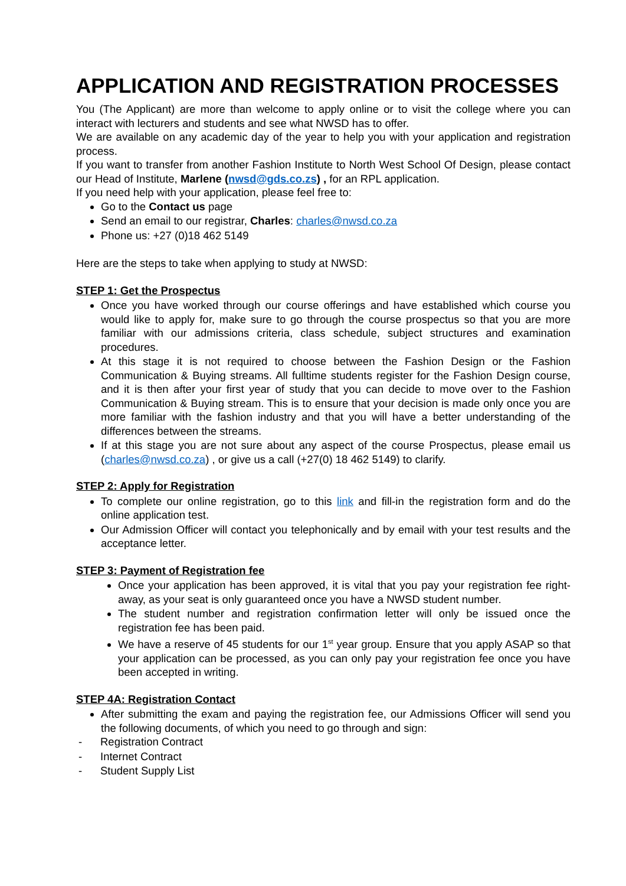APPLICATION AND REGISTRATION PROCESSES
You (The Applicant) are more than welcome to apply online or to visit the college where you can interact with lecturers and students and see what NWSD has to offer.
We are available on any academic day of the year to help you with your application and registration process.
If you want to transfer from another Fashion Institute to North West School Of Design, please contact our Head of Institute, Marlene (nwsd@gds.co.zs) , for an RPL application.
If you need help with your application, please feel free to:
Go to the Contact us page
Send an email to our registrar, Charles: charles@nwsd.co.za
Phone us: +27 (0)18 462 5149
Here are the steps to take when applying to study at NWSD:
STEP 1: Get the Prospectus
Once you have worked through our course offerings and have established which course you would like to apply for, make sure to go through the course prospectus so that you are more familiar with our admissions criteria, class schedule, subject structures and examination procedures.
At this stage it is not required to choose between the Fashion Design or the Fashion Communication & Buying streams. All fulltime students register for the Fashion Design course, and it is then after your first year of study that you can decide to move over to the Fashion Communication & Buying stream. This is to ensure that your decision is made only once you are more familiar with the fashion industry and that you will have a better understanding of the differences between the streams.
If at this stage you are not sure about any aspect of the course Prospectus, please email us (charles@nwsd.co.za) , or give us a call (+27(0) 18 462 5149) to clarify.
STEP 2: Apply for Registration
To complete our online registration, go to this link and fill-in the registration form and do the online application test.
Our Admission Officer will contact you telephonically and by email with your test results and the acceptance letter.
STEP 3: Payment of Registration fee
Once your application has been approved, it is vital that you pay your registration fee right-away, as your seat is only guaranteed once you have a NWSD student number.
The student number and registration confirmation letter will only be issued once the registration fee has been paid.
We have a reserve of 45 students for our 1<sup>st</sup> year group. Ensure that you apply ASAP so that your application can be processed, as you can only pay your registration fee once you have been accepted in writing.
STEP 4A: Registration Contact
After submitting the exam and paying the registration fee, our Admissions Officer will send you the following documents, of which you need to go through and sign:
- Registration Contract
- Internet Contract
- Student Supply List